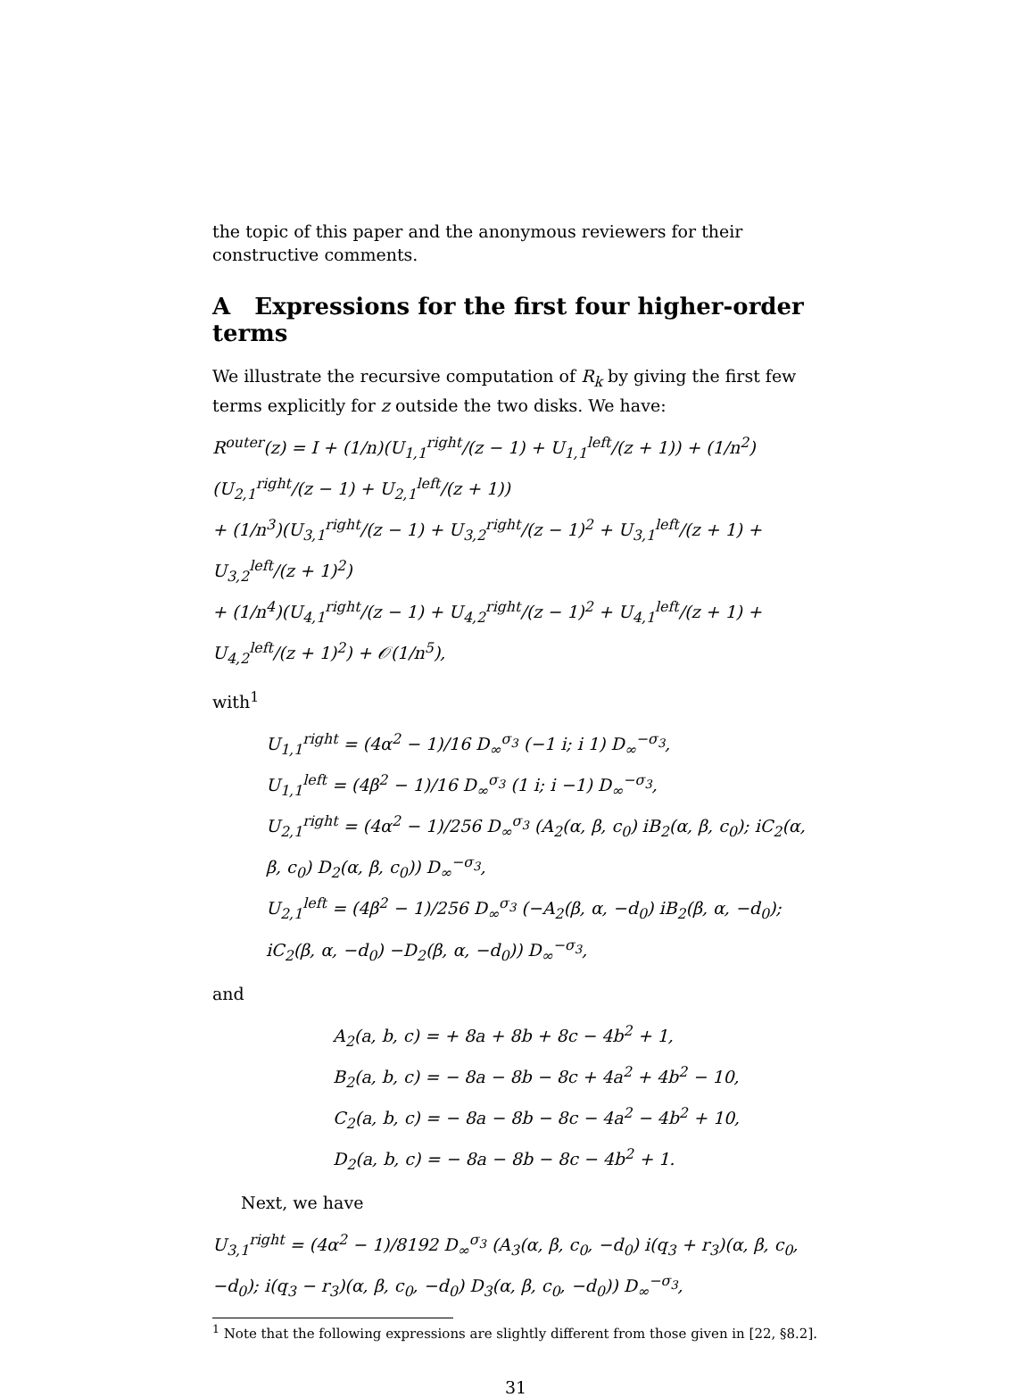the topic of this paper and the anonymous reviewers for their constructive comments.
A Expressions for the first four higher-order terms
We illustrate the recursive computation of R<sub>k</sub> by giving the first few terms explicitly for z outside the two disks. We have:
R<sup>outer</sup>(z) = I + (1/n)(U<sub>1,1</sub><sup>right</sup>/(z − 1) + U<sub>1,1</sub><sup>left</sup>/(z + 1)) + (1/n<sup>2</sup>)(U<sub>2,1</sub><sup>right</sup>/(z − 1) + U<sub>2,1</sub><sup>left</sup>/(z + 1))
+ (1/n<sup>3</sup>)(U<sub>3,1</sub><sup>right</sup>/(z − 1) + U<sub>3,2</sub><sup>right</sup>/(z − 1)<sup>2</sup> + U<sub>3,1</sub><sup>left</sup>/(z + 1) + U<sub>3,2</sub><sup>left</sup>/(z + 1)<sup>2</sup>)
+ (1/n<sup>4</sup>)(U<sub>4,1</sub><sup>right</sup>/(z − 1) + U<sub>4,2</sub><sup>right</sup>/(z − 1)<sup>2</sup> + U<sub>4,1</sub><sup>left</sup>/(z + 1) + U<sub>4,2</sub><sup>left</sup>/(z + 1)<sup>2</sup>) + 𝒪(1/n<sup>5</sup>),
with<sup>1</sup>
U<sub>1,1</sub><sup>right</sup> = (4α<sup>2</sup> − 1)/16 D<sub>∞</sub><sup>σ<sub>3</sub></sup> (−1 i; i 1) D<sub>∞</sub><sup>−σ<sub>3</sub></sup>,
U<sub>1,1</sub><sup>left</sup> = (4β<sup>2</sup> − 1)/16 D<sub>∞</sub><sup>σ<sub>3</sub></sup> (1 i; i −1) D<sub>∞</sub><sup>−σ<sub>3</sub></sup>,
U<sub>2,1</sub><sup>right</sup> = (4α<sup>2</sup> − 1)/256 D<sub>∞</sub><sup>σ<sub>3</sub></sup> (A<sub>2</sub>(α, β, c<sub>0</sub>) iB<sub>2</sub>(α, β, c<sub>0</sub>); iC<sub>2</sub>(α, β, c<sub>0</sub>) D<sub>2</sub>(α, β, c<sub>0</sub>)) D<sub>∞</sub><sup>−σ<sub>3</sub></sup>,
U<sub>2,1</sub><sup>left</sup> = (4β<sup>2</sup> − 1)/256 D<sub>∞</sub><sup>σ<sub>3</sub></sup> (−A<sub>2</sub>(β, α, −d<sub>0</sub>) iB<sub>2</sub>(β, α, −d<sub>0</sub>); iC<sub>2</sub>(β, α, −d<sub>0</sub>) −D<sub>2</sub>(β, α, −d<sub>0</sub>)) D<sub>∞</sub><sup>−σ<sub>3</sub></sup>,
and
A<sub>2</sub>(a, b, c) = + 8a + 8b + 8c − 4b<sup>2</sup> + 1,
B<sub>2</sub>(a, b, c) = − 8a − 8b − 8c + 4a<sup>2</sup> + 4b<sup>2</sup> − 10,
C<sub>2</sub>(a, b, c) = − 8a − 8b − 8c − 4a<sup>2</sup> − 4b<sup>2</sup> + 10,
D<sub>2</sub>(a, b, c) = − 8a − 8b − 8c − 4b<sup>2</sup> + 1.
Next, we have
U<sub>3,1</sub><sup>right</sup> = (4α<sup>2</sup> − 1)/8192 D<sub>∞</sub><sup>σ<sub>3</sub></sup> (A<sub>3</sub>(α, β, c<sub>0</sub>, −d<sub>0</sub>) i(q<sub>3</sub> + r<sub>3</sub>)(α, β, c<sub>0</sub>, −d<sub>0</sub>); i(q<sub>3</sub> − r<sub>3</sub>)(α, β, c<sub>0</sub>, −d<sub>0</sub>) D<sub>3</sub>(α, β, c<sub>0</sub>, −d<sub>0</sub>)) D<sub>∞</sub><sup>−σ<sub>3</sub></sup>,
<sup>1</sup> Note that the following expressions are slightly different from those given in [22, §8.2].
31